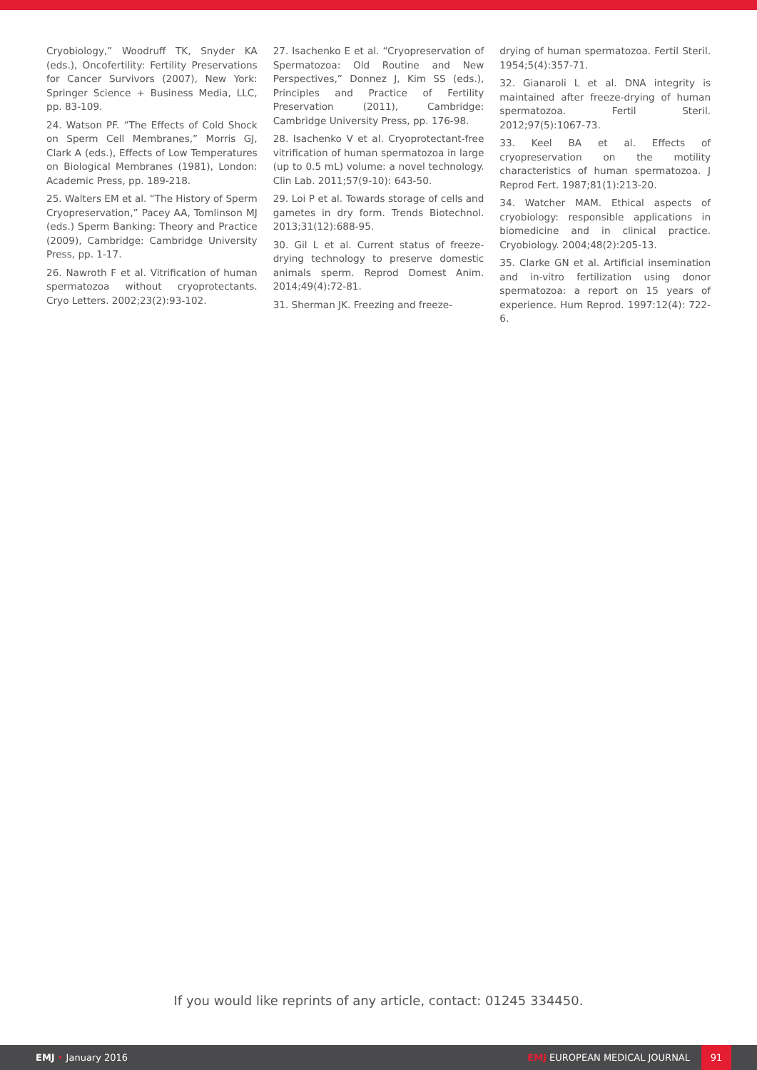Cryobiology,” Woodruff TK, Snyder KA (eds.), Oncofertility: Fertility Preservations for Cancer Survivors (2007), New York: Springer Science + Business Media, LLC, pp. 83-109.
24. Watson PF. “The Effects of Cold Shock on Sperm Cell Membranes,” Morris GJ, Clark A (eds.), Effects of Low Temperatures on Biological Membranes (1981), London: Academic Press, pp. 189-218.
25. Walters EM et al. “The History of Sperm Cryopreservation,” Pacey AA, Tomlinson MJ (eds.) Sperm Banking: Theory and Practice (2009), Cambridge: Cambridge University Press, pp. 1-17.
26. Nawroth F et al. Vitrification of human spermatozoa without cryoprotectants. Cryo Letters. 2002;23(2):93-102.
27. Isachenko E et al. “Cryopreservation of Spermatozoa: Old Routine and New Perspectives,” Donnez J, Kim SS (eds.), Principles and Practice of Fertility Preservation (2011), Cambridge: Cambridge University Press, pp. 176-98.
28. Isachenko V et al. Cryoprotectant-free vitrification of human spermatozoa in large (up to 0.5 mL) volume: a novel technology. Clin Lab. 2011;57(9-10): 643-50.
29. Loi P et al. Towards storage of cells and gametes in dry form. Trends Biotechnol. 2013;31(12):688-95.
30. Gil L et al. Current status of freeze-drying technology to preserve domestic animals sperm. Reprod Domest Anim. 2014;49(4):72-81.
31. Sherman JK. Freezing and freeze-
drying of human spermatozoa. Fertil Steril. 1954;5(4):357-71.
32. Gianaroli L et al. DNA integrity is maintained after freeze-drying of human spermatozoa. Fertil Steril. 2012;97(5):1067-73.
33. Keel BA et al. Effects of cryopreservation on the motility characteristics of human spermatozoa. J Reprod Fert. 1987;81(1):213-20.
34. Watcher MAM. Ethical aspects of cryobiology: responsible applications in biomedicine and in clinical practice. Cryobiology. 2004;48(2):205-13.
35. Clarke GN et al. Artificial insemination and in-vitro fertilization using donor spermatozoa: a report on 15 years of experience. Hum Reprod. 1997:12(4): 722-6.
If you would like reprints of any article, contact: 01245 334450.
EMJ • January 2016
EMJ EUROPEAN MEDICAL JOURNAL
91